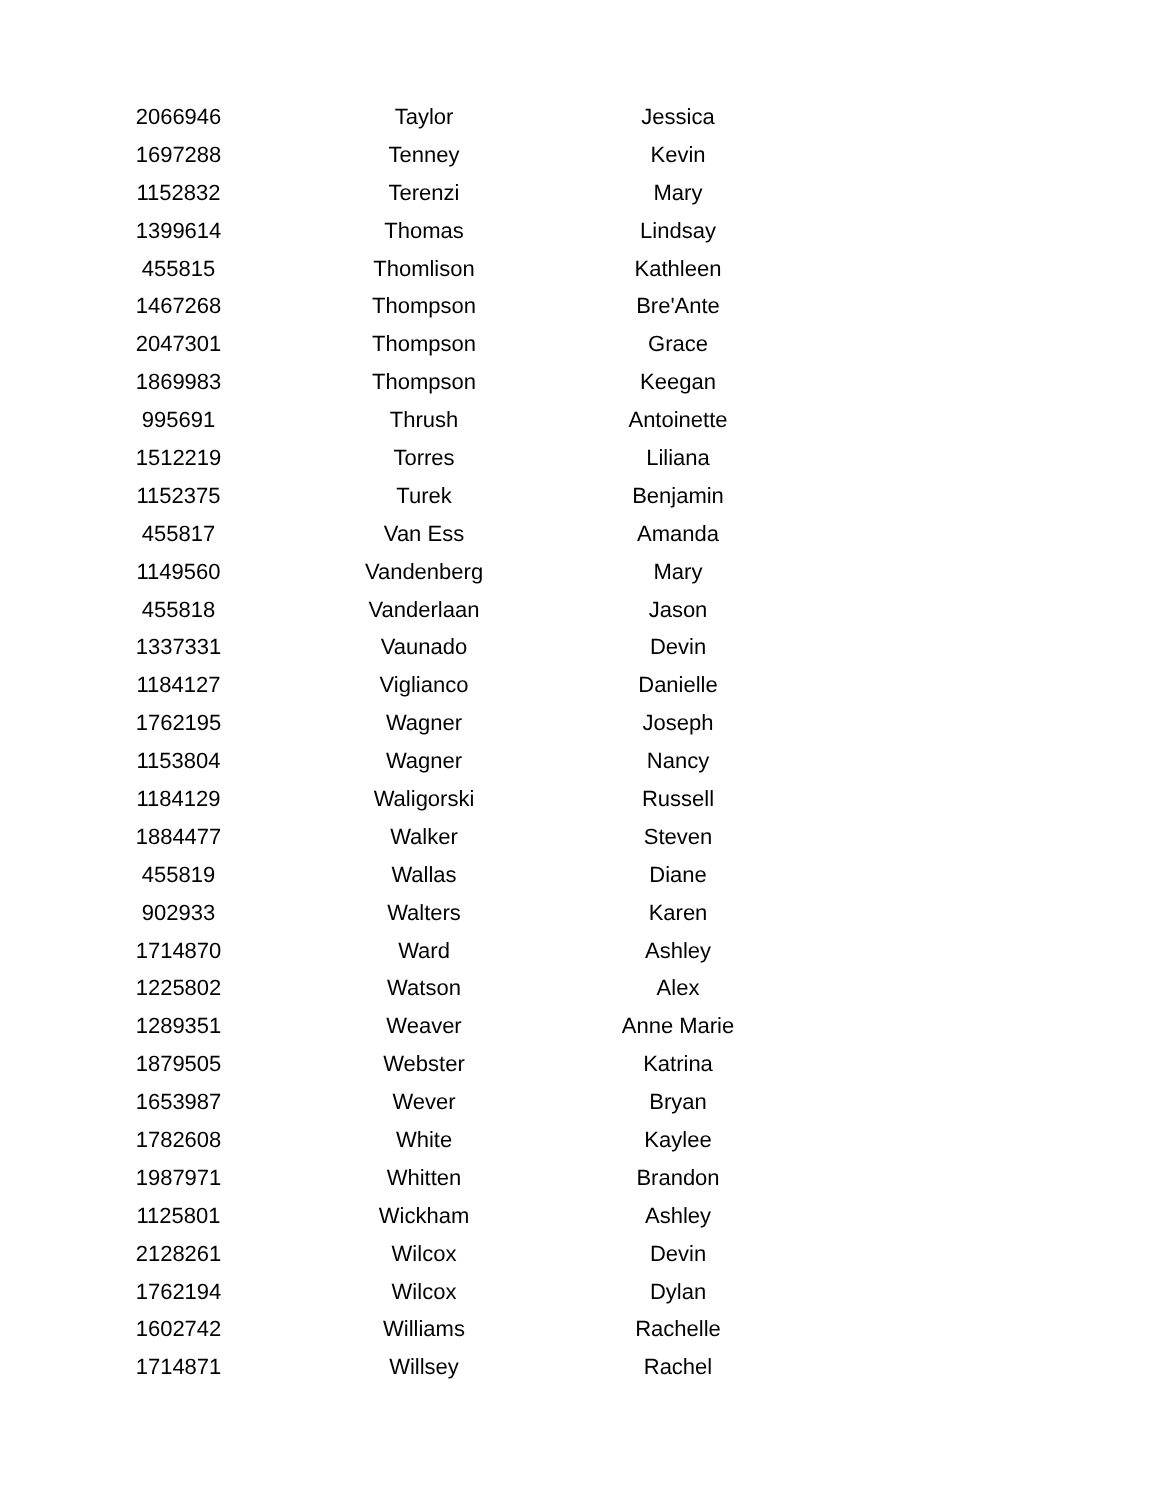| 2066946 | Taylor | Jessica |
| 1697288 | Tenney | Kevin |
| 1152832 | Terenzi | Mary |
| 1399614 | Thomas | Lindsay |
| 455815 | Thomlison | Kathleen |
| 1467268 | Thompson | Bre'Ante |
| 2047301 | Thompson | Grace |
| 1869983 | Thompson | Keegan |
| 995691 | Thrush | Antoinette |
| 1512219 | Torres | Liliana |
| 1152375 | Turek | Benjamin |
| 455817 | Van Ess | Amanda |
| 1149560 | Vandenberg | Mary |
| 455818 | Vanderlaan | Jason |
| 1337331 | Vaunado | Devin |
| 1184127 | Viglianco | Danielle |
| 1762195 | Wagner | Joseph |
| 1153804 | Wagner | Nancy |
| 1184129 | Waligorski | Russell |
| 1884477 | Walker | Steven |
| 455819 | Wallas | Diane |
| 902933 | Walters | Karen |
| 1714870 | Ward | Ashley |
| 1225802 | Watson | Alex |
| 1289351 | Weaver | Anne Marie |
| 1879505 | Webster | Katrina |
| 1653987 | Wever | Bryan |
| 1782608 | White | Kaylee |
| 1987971 | Whitten | Brandon |
| 1125801 | Wickham | Ashley |
| 2128261 | Wilcox | Devin |
| 1762194 | Wilcox | Dylan |
| 1602742 | Williams | Rachelle |
| 1714871 | Willsey | Rachel |